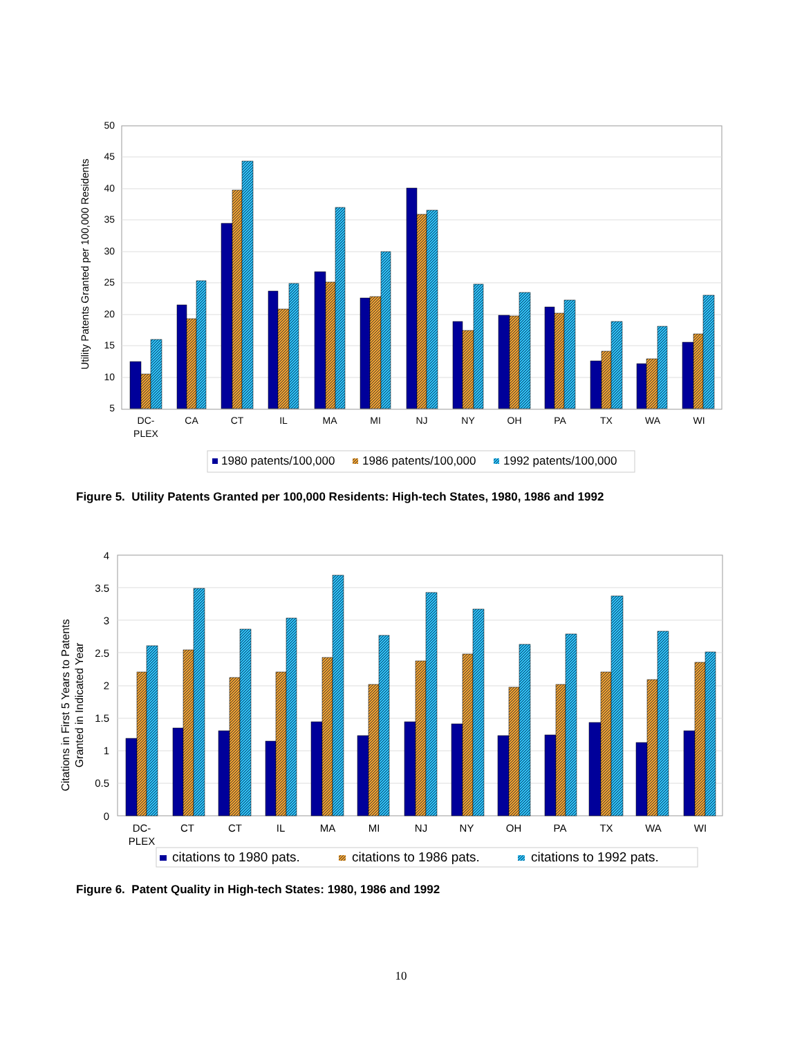50
45
40
35
30
25
20
15
10
5
Utility Patents Granted per 100,000 Residents
DC-
PLEX
CA
CT
IL
MA
MI
NJ
NY
OH
PA
TX
WA
WI
1980 patents/100,000
1986 patents/100,000
1992 patents/100,000
Figure 5. Utility Patents Granted per 100,000 Residents: High-tech States, 1980, 1986 and 1992
4
3.5
3
2.5
2
1.5
1
0.5
0
Citations in First 5 Years to Patents
Granted in Indicated Year
DC-
PLEX
CT
CT
IL
MA
MI
NJ
NY
OH
PA
TX
WA
WI
citations to 1980 pats.
citations to 1986 pats.
citations to 1992 pats.
Figure 6. Patent Quality in High-tech States: 1980, 1986 and 1992
10